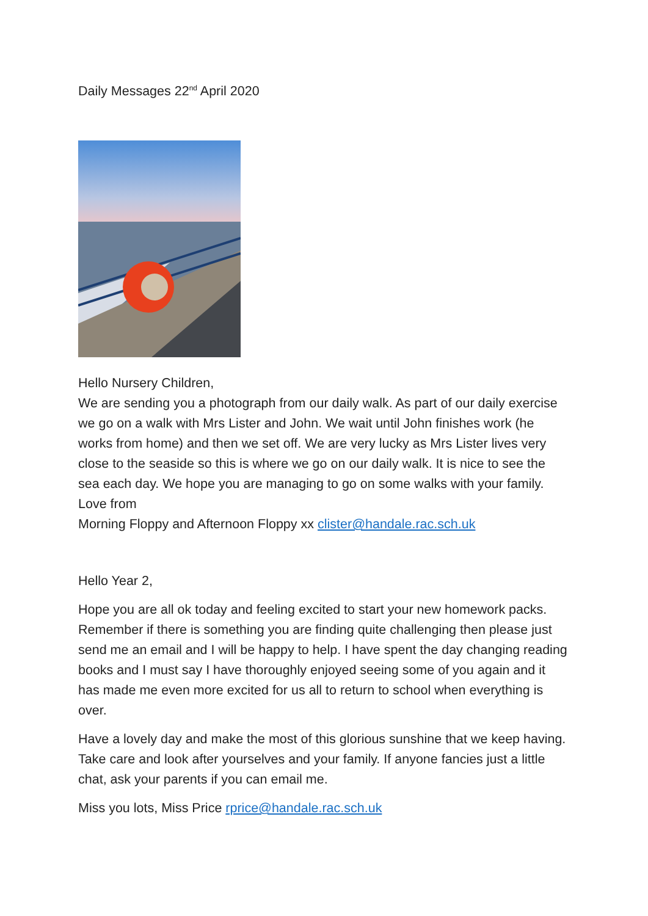Daily Messages 22<sup>nd</sup> April 2020
Hello Nursery Children,
We are sending you a photograph from our daily walk. As part of our daily exercise we go on a walk with Mrs Lister and John. We wait until John finishes work (he works from home) and then we set off. We are very lucky as Mrs Lister lives very close to the seaside so this is where we go on our daily walk. It is nice to see the sea each day. We hope you are managing to go on some walks with your family.
Love from
Morning Floppy and Afternoon Floppy xx clister@handale.rac.sch.uk
Hello Year 2,
Hope you are all ok today and feeling excited to start your new homework packs. Remember if there is something you are finding quite challenging then please just send me an email and I will be happy to help. I have spent the day changing reading books and I must say I have thoroughly enjoyed seeing some of you again and it has made me even more excited for us all to return to school when everything is over.
Have a lovely day and make the most of this glorious sunshine that we keep having. Take care and look after yourselves and your family. If anyone fancies just a little chat, ask your parents if you can email me.
Miss you lots, Miss Price rprice@handale.rac.sch.uk